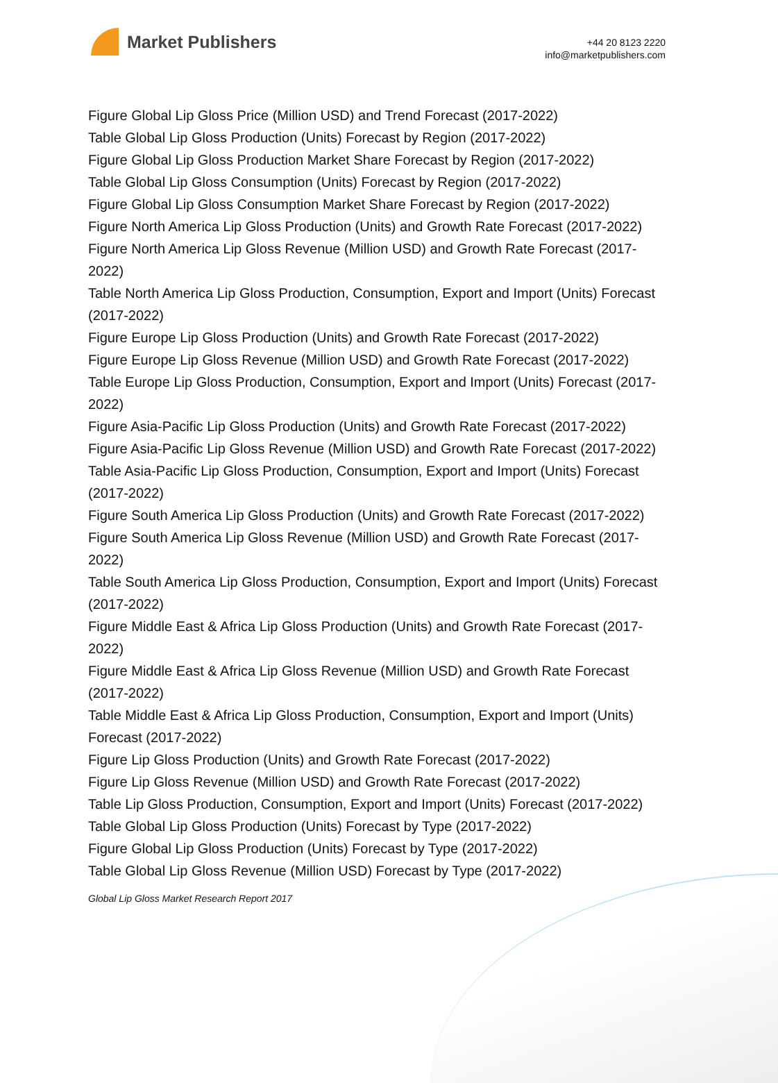Market Publishers
+44 20 8123 2220
info@marketpublishers.com
Figure Global Lip Gloss Price (Million USD) and Trend Forecast (2017-2022)
Table Global Lip Gloss Production (Units) Forecast by Region (2017-2022)
Figure Global Lip Gloss Production Market Share Forecast by Region (2017-2022)
Table Global Lip Gloss Consumption (Units) Forecast by Region (2017-2022)
Figure Global Lip Gloss Consumption Market Share Forecast by Region (2017-2022)
Figure North America Lip Gloss Production (Units) and Growth Rate Forecast (2017-2022)
Figure North America Lip Gloss Revenue (Million USD) and Growth Rate Forecast (2017-2022)
Table North America Lip Gloss Production, Consumption, Export and Import (Units) Forecast (2017-2022)
Figure Europe Lip Gloss Production (Units) and Growth Rate Forecast (2017-2022)
Figure Europe Lip Gloss Revenue (Million USD) and Growth Rate Forecast (2017-2022)
Table Europe Lip Gloss Production, Consumption, Export and Import (Units) Forecast (2017-2022)
Figure Asia-Pacific Lip Gloss Production (Units) and Growth Rate Forecast (2017-2022)
Figure Asia-Pacific Lip Gloss Revenue (Million USD) and Growth Rate Forecast (2017-2022)
Table Asia-Pacific Lip Gloss Production, Consumption, Export and Import (Units) Forecast (2017-2022)
Figure South America Lip Gloss Production (Units) and Growth Rate Forecast (2017-2022)
Figure South America Lip Gloss Revenue (Million USD) and Growth Rate Forecast (2017-2022)
Table South America Lip Gloss Production, Consumption, Export and Import (Units) Forecast (2017-2022)
Figure Middle East & Africa Lip Gloss Production (Units) and Growth Rate Forecast (2017-2022)
Figure Middle East & Africa Lip Gloss Revenue (Million USD) and Growth Rate Forecast (2017-2022)
Table Middle East & Africa Lip Gloss Production, Consumption, Export and Import (Units) Forecast (2017-2022)
Figure Lip Gloss Production (Units) and Growth Rate Forecast (2017-2022)
Figure Lip Gloss Revenue (Million USD) and Growth Rate Forecast (2017-2022)
Table Lip Gloss Production, Consumption, Export and Import (Units) Forecast (2017-2022)
Table Global Lip Gloss Production (Units) Forecast by Type (2017-2022)
Figure Global Lip Gloss Production (Units) Forecast by Type (2017-2022)
Table Global Lip Gloss Revenue (Million USD) Forecast by Type (2017-2022)
Global Lip Gloss Market Research Report 2017